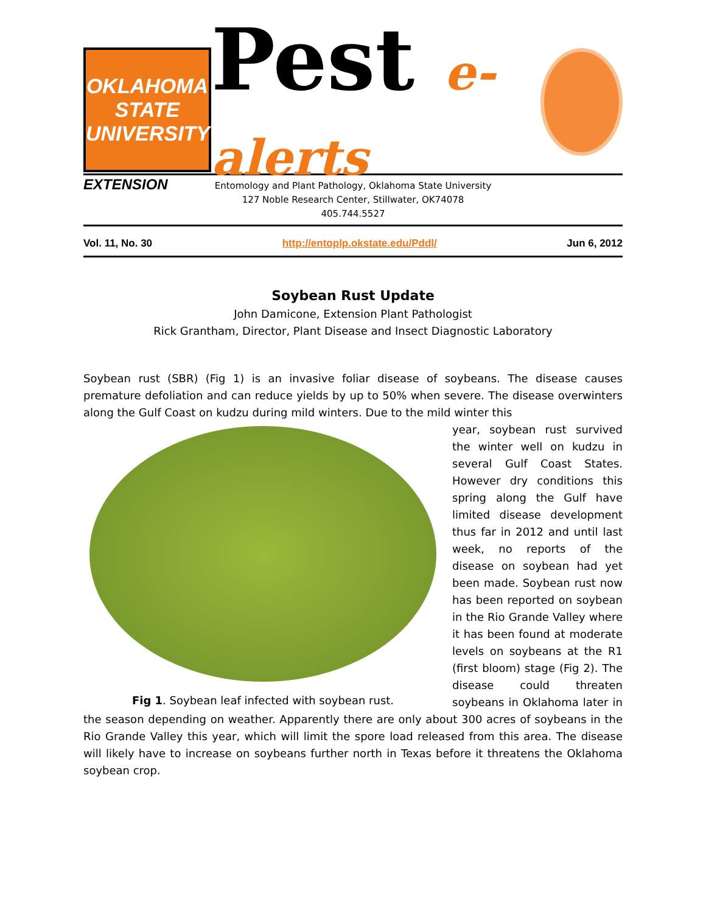OKLAHOMA STATE UNIVERSITY
EXTENSION
Pest e-alerts
Entomology and Plant Pathology, Oklahoma State University
127 Noble Research Center, Stillwater, OK74078
405.744.5527
Vol. 11, No. 30 http://entoplp.okstate.edu/Pddl/ Jun 6, 2012
Soybean Rust Update
John Damicone, Extension Plant Pathologist
Rick Grantham, Director, Plant Disease and Insect Diagnostic Laboratory
Soybean rust (SBR) (Fig 1) is an invasive foliar disease of soybeans. The disease causes premature defoliation and can reduce yields by up to 50% when severe. The disease overwinters along the Gulf Coast on kudzu during mild winters. Due to the mild winter this
Fig 1. Soybean leaf infected with soybean rust.
year, soybean rust survived the winter well on kudzu in several Gulf Coast States. However dry conditions this spring along the Gulf have limited disease development thus far in 2012 and until last week, no reports of the disease on soybean had yet been made. Soybean rust now has been reported on soybean in the Rio Grande Valley where it has been found at moderate levels on soybeans at the R1 (first bloom) stage (Fig 2). The disease could threaten soybeans in Oklahoma later in the season depending on weather. Apparently there are only about 300 acres of soybeans in the Rio Grande Valley this year, which will limit the spore load released from this area. The disease will likely have to increase on soybeans further north in Texas before it threatens the Oklahoma soybean crop.